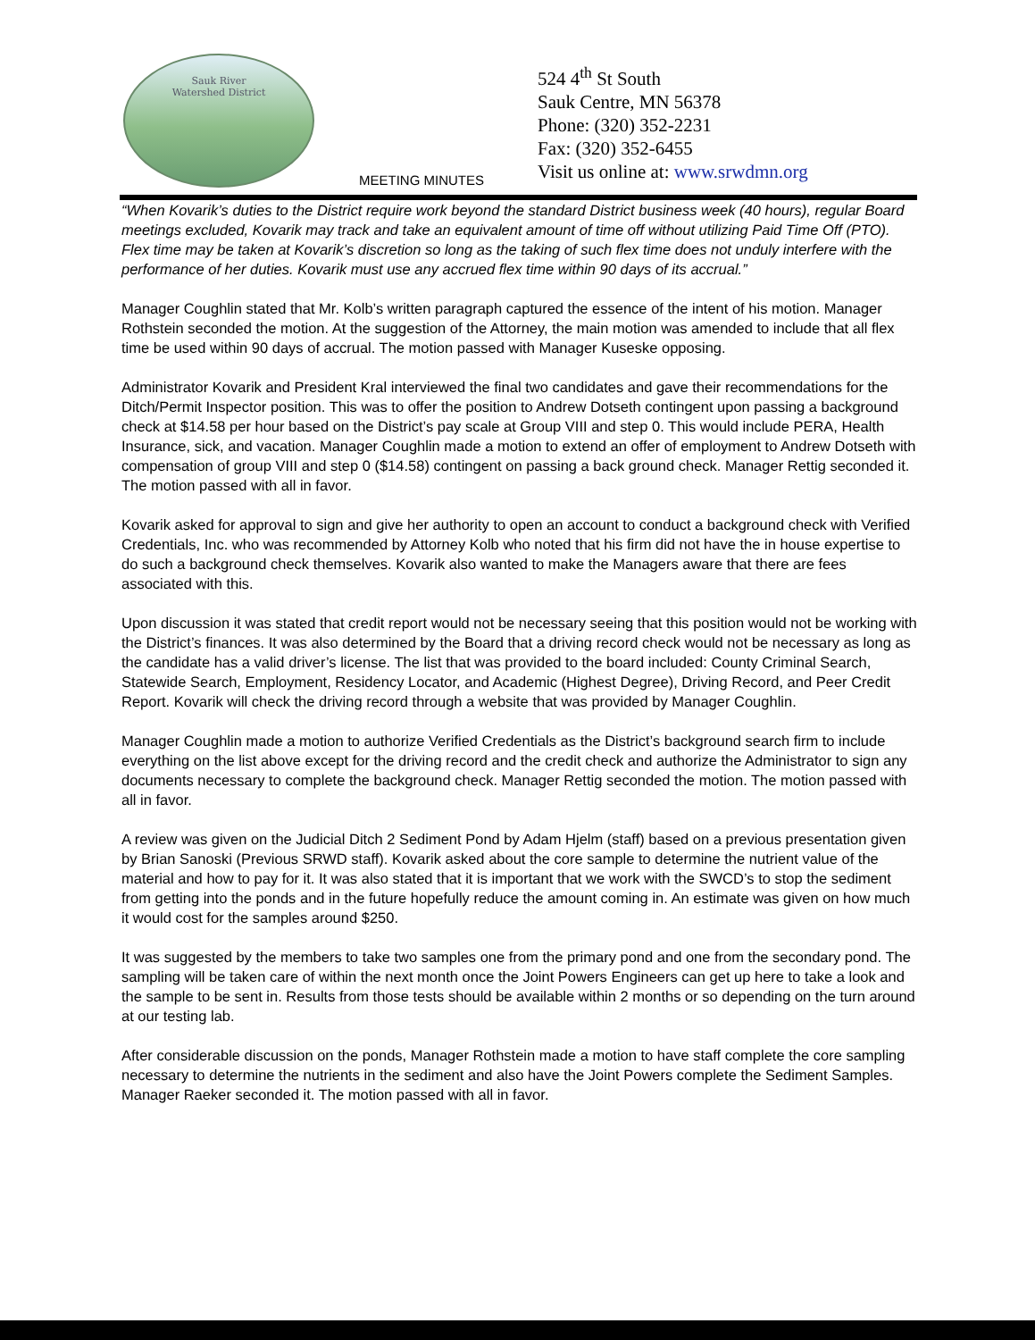Sauk River
Watershed District
MEETING MINUTES
524 4<sup>th</sup> St South
Sauk Centre, MN 56378
Phone: (320) 352-2231
Fax: (320) 352-6455
Visit us online at: www.srwdmn.org
“When Kovarik’s duties to the District require work beyond the standard District business week (40 hours), regular Board meetings excluded, Kovarik may track and take an equivalent amount of time off without utilizing Paid Time Off (PTO). Flex time may be taken at Kovarik’s discretion so long as the taking of such flex time does not unduly interfere with the performance of her duties. Kovarik must use any accrued flex time within 90 days of its accrual.”
Manager Coughlin stated that Mr. Kolb’s written paragraph captured the essence of the intent of his motion. Manager Rothstein seconded the motion. At the suggestion of the Attorney, the main motion was amended to include that all flex time be used within 90 days of accrual. The motion passed with Manager Kuseske opposing.
Administrator Kovarik and President Kral interviewed the final two candidates and gave their recommendations for the Ditch/Permit Inspector position. This was to offer the position to Andrew Dotseth contingent upon passing a background check at $14.58 per hour based on the District’s pay scale at Group VIII and step 0. This would include PERA, Health Insurance, sick, and vacation. Manager Coughlin made a motion to extend an offer of employment to Andrew Dotseth with compensation of group VIII and step 0 ($14.58) contingent on passing a back ground check. Manager Rettig seconded it. The motion passed with all in favor.
Kovarik asked for approval to sign and give her authority to open an account to conduct a background check with Verified Credentials, Inc. who was recommended by Attorney Kolb who noted that his firm did not have the in house expertise to do such a background check themselves. Kovarik also wanted to make the Managers aware that there are fees associated with this.
Upon discussion it was stated that credit report would not be necessary seeing that this position would not be working with the District’s finances. It was also determined by the Board that a driving record check would not be necessary as long as the candidate has a valid driver’s license. The list that was provided to the board included: County Criminal Search, Statewide Search, Employment, Residency Locator, and Academic (Highest Degree), Driving Record, and Peer Credit Report. Kovarik will check the driving record through a website that was provided by Manager Coughlin.
Manager Coughlin made a motion to authorize Verified Credentials as the District’s background search firm to include everything on the list above except for the driving record and the credit check and authorize the Administrator to sign any documents necessary to complete the background check. Manager Rettig seconded the motion. The motion passed with all in favor.
A review was given on the Judicial Ditch 2 Sediment Pond by Adam Hjelm (staff) based on a previous presentation given by Brian Sanoski (Previous SRWD staff). Kovarik asked about the core sample to determine the nutrient value of the material and how to pay for it. It was also stated that it is important that we work with the SWCD’s to stop the sediment from getting into the ponds and in the future hopefully reduce the amount coming in. An estimate was given on how much it would cost for the samples around $250.
It was suggested by the members to take two samples one from the primary pond and one from the secondary pond. The sampling will be taken care of within the next month once the Joint Powers Engineers can get up here to take a look and the sample to be sent in. Results from those tests should be available within 2 months or so depending on the turn around at our testing lab.
After considerable discussion on the ponds, Manager Rothstein made a motion to have staff complete the core sampling necessary to determine the nutrients in the sediment and also have the Joint Powers complete the Sediment Samples. Manager Raeker seconded it. The motion passed with all in favor.